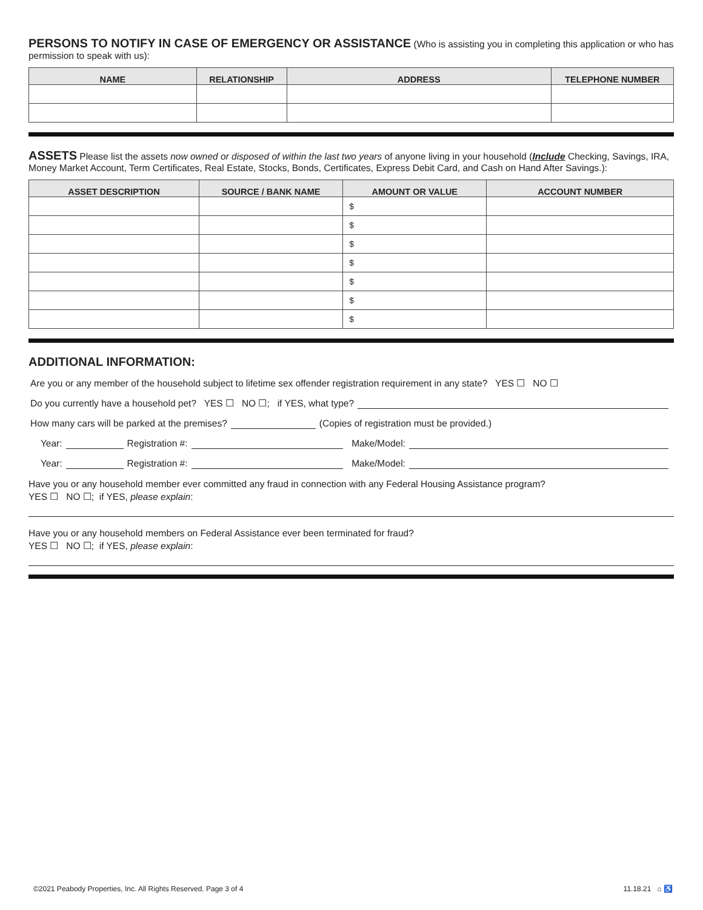PERSONS TO NOTIFY IN CASE OF EMERGENCY OR ASSISTANCE
(Who is assisting you in completing this application or who has permission to speak with us):
| NAME | RELATIONSHIP | ADDRESS | TELEPHONE NUMBER |
| --- | --- | --- | --- |
ASSETS
Please list the assets now owned or disposed of within the last two years of anyone living in your household (Include Checking, Savings, IRA, Money Market Account, Term Certificates, Real Estate, Stocks, Bonds, Certificates, Express Debit Card, and Cash on Hand After Savings.):
| ASSET DESCRIPTION | SOURCE / BANK NAME | AMOUNT OR VALUE | ACCOUNT NUMBER |
| --- | --- | --- | --- |
| | | $ | |
| | | $ | |
| | | $ | |
| | | $ | |
| | | $ | |
| | | $ | |
| | | $ | |
ADDITIONAL INFORMATION:
Are you or any member of the household subject to lifetime sex offender registration requirement in any state? YES ☐ NO ☐
Do you currently have a household pet? YES ☐ NO ☐; if YES, what type?
How many cars will be parked at the premises? (Copies of registration must be provided.)
Year: Registration #: Make/Model:
Year: Registration #: Make/Model:
Have you or any household member ever committed any fraud in connection with any Federal Housing Assistance program?
YES ☐ NO ☐; if YES, please explain:
Have you or any household members on Federal Assistance ever been terminated for fraud?
YES ☐ NO ☐; if YES, please explain:
©2021 Peabody Properties, Inc. All Rights Reserved. Page 3 of 4 11.18.21 ⌂ ♿